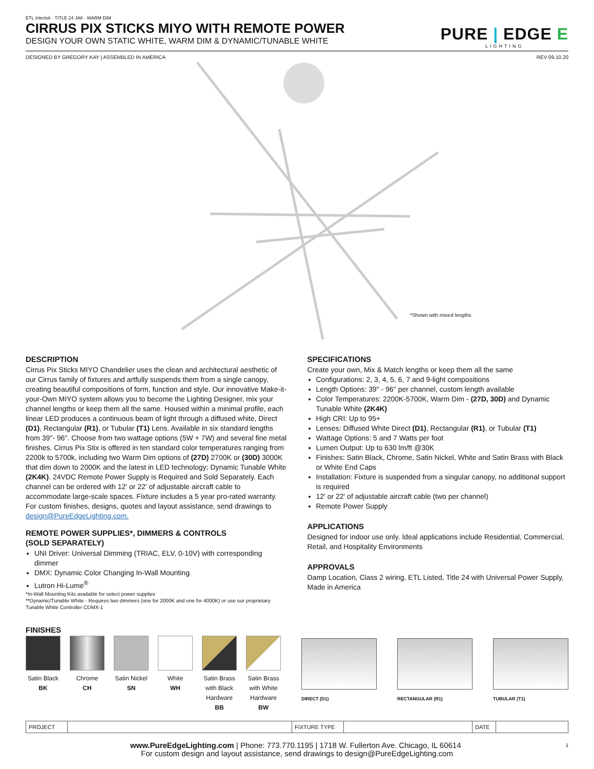ETL Intertek · TITLE 24 JA8 · WARM DIM
CIRRUS PIX STICKS MIYO WITH REMOTE POWER
DESIGN YOUR OWN STATIC WHITE, WARM DIM & DYNAMIC/TUNABLE WHITE
PURE | EDGE E
LIGHTING
DESIGNED BY GREGORY KAY | ASSEMBLED IN AMERICA REV 09.10.20
*Shown with mixed lengths
DESCRIPTION
Cirrus Pix Sticks MIYO Chandelier uses the clean and architectural aesthetic of our Cirrus family of fixtures and artfully suspends them from a single canopy, creating beautiful compositions of form, function and style. Our innovative Make-it-your-Own MIYO system allows you to become the Lighting Designer, mix your channel lengths or keep them all the same. Housed within a minimal profile, each linear LED produces a continuous beam of light through a diffused white, Direct (D1), Rectangular (R1), or Tubular (T1) Lens. Available in six standard lengths from 39"- 96". Choose from two wattage options (5W + 7W) and several fine metal finishes. Cirrus Pix Stix is offered in ten standard color temperatures ranging from 2200k to 5700k, including two Warm Dim options of (27D) 2700K or (30D) 3000K that dim down to 2000K and the latest in LED technology; Dynamic Tunable White (2K4K). 24VDC Remote Power Supply is Required and Sold Separately. Each channel can be ordered with 12' or 22' of adjustable aircraft cable to accommodate large-scale spaces. Fixture includes a 5 year pro-rated warranty. For custom finishes, designs, quotes and layout assistance, send drawings to design@PureEdgeLighting.com.
REMOTE POWER SUPPLIES*, DIMMERS & CONTROLS
(SOLD SEPARATELY)
UNI Driver: Universal Dimming (TRIAC, ELV, 0-10V) with corresponding dimmer
DMX: Dynamic Color Changing In-Wall Mounting
Lutron Hi-Lume<sup>®</sup>
*In-Wall Mounting Kits available for select power supplies
**Dynamic/Tunable White - Requires two dimmers (one for 2000K and one for 4000K) or use our proprietary Tunable White Controller CDMX-1
SPECIFICATIONS
Create your own, Mix & Match lengths or keep them all the same
Configurations: 2, 3, 4, 5, 6, 7 and 9-light compositions
Length Options: 39" - 96" per channel, custom length available
Color Temperatures: 2200K-5700K, Warm Dim - (27D, 30D) and Dynamic Tunable White (2K4K)
High CRI: Up to 95+
Lenses: Diffused White Direct (D1), Rectangular (R1), or Tubular (T1)
Wattage Options: 5 and 7 Watts per foot
Lumen Output: Up to 630 lm/ft @30K
Finishes: Satin Black, Chrome, Satin Nickel, White and Satin Brass with Black or White End Caps
Installation: Fixture is suspended from a singular canopy, no additional support is required
12' or 22' of adjustable aircraft cable (two per channel)
Remote Power Supply
APPLICATIONS
Designed for indoor use only. Ideal applications include Residential, Commercial, Retail, and Hospitality Environments
APPROVALS
Damp Location, Class 2 wiring, ETL Listed, Title 24 with Universal Power Supply, Made in America
FINISHES
Satin Black
BK
Chrome
CH
Satin Nickel
SN
White
WH
Satin Brass
with Black
Hardware
BB
Satin Brass
with White
Hardware
BW
DIRECT (D1) RECTANGULAR (R1) TUBULAR (T1)
| PROJECT | | FIXTURE TYPE | | DATE | |
www.PureEdgeLighting.com | Phone: 773.770.1195 | 1718 W. Fullerton Ave. Chicago, IL 60614 1
For custom design and layout assistance, send drawings to design@PureEdgeLighting.com